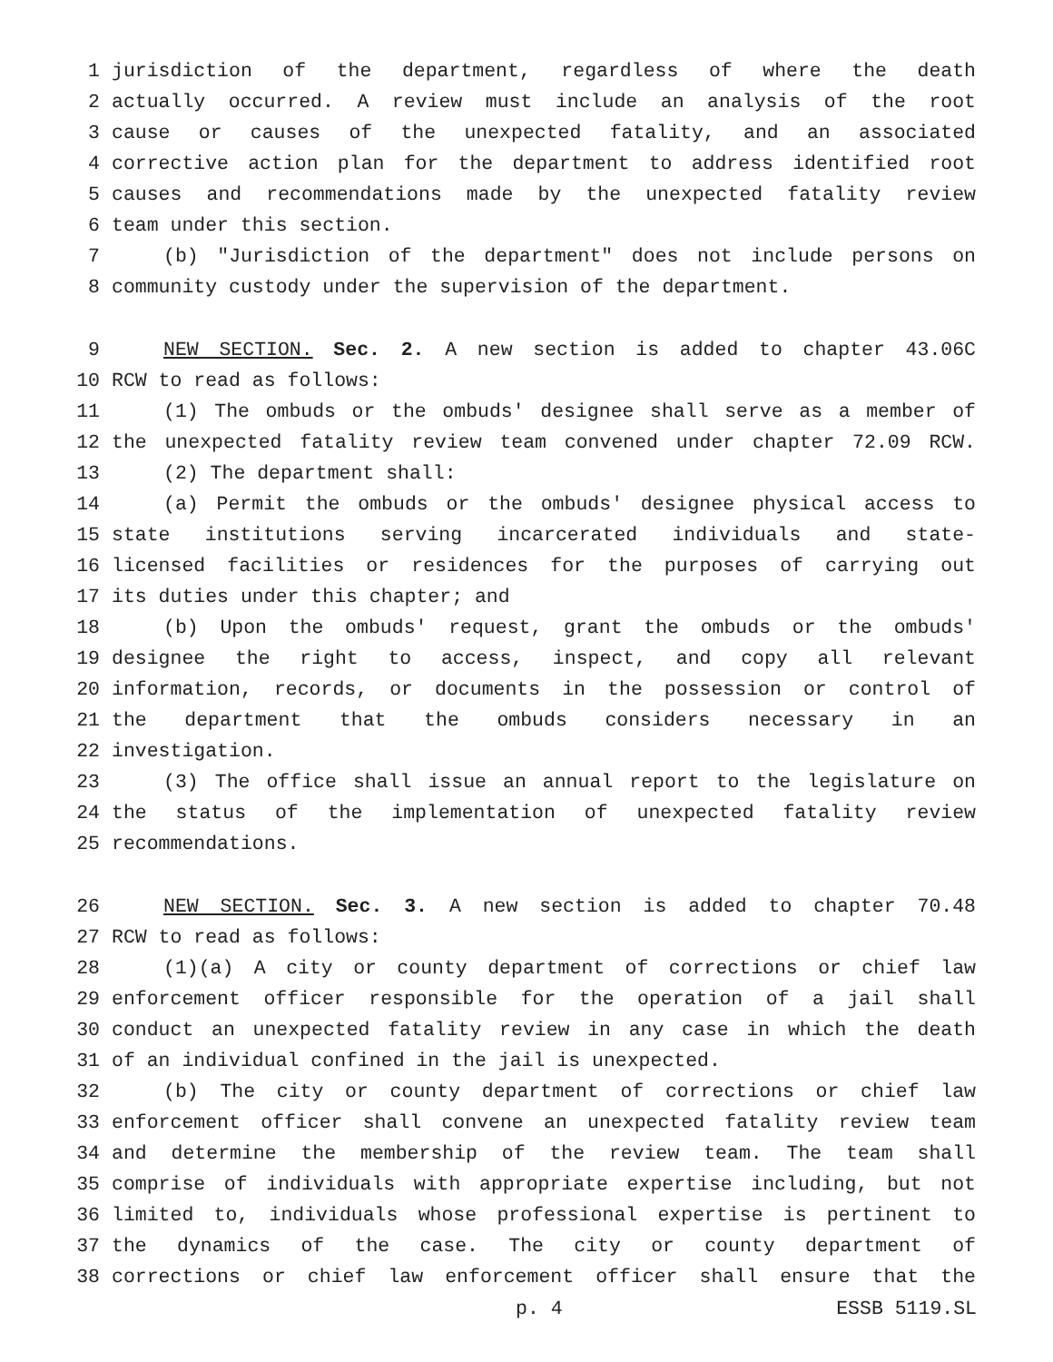1 jurisdiction of the department, regardless of where the death
2 actually occurred. A review must include an analysis of the root
3 cause or causes of the unexpected fatality, and an associated
4 corrective action plan for the department to address identified root
5 causes and recommendations made by the unexpected fatality review
6 team under this section.
7 (b) "Jurisdiction of the department" does not include persons on
8 community custody under the supervision of the department.
9 NEW SECTION. Sec. 2. A new section is added to chapter 43.06C
10 RCW to read as follows:
11 (1) The ombuds or the ombuds' designee shall serve as a member of
12 the unexpected fatality review team convened under chapter 72.09 RCW.
13 (2) The department shall:
14 (a) Permit the ombuds or the ombuds' designee physical access to
15 state institutions serving incarcerated individuals and state-
16 licensed facilities or residences for the purposes of carrying out
17 its duties under this chapter; and
18 (b) Upon the ombuds' request, grant the ombuds or the ombuds'
19 designee the right to access, inspect, and copy all relevant
20 information, records, or documents in the possession or control of
21 the department that the ombuds considers necessary in an
22 investigation.
23 (3) The office shall issue an annual report to the legislature on
24 the status of the implementation of unexpected fatality review
25 recommendations.
26 NEW SECTION. Sec. 3. A new section is added to chapter 70.48
27 RCW to read as follows:
28 (1)(a) A city or county department of corrections or chief law
29 enforcement officer responsible for the operation of a jail shall
30 conduct an unexpected fatality review in any case in which the death
31 of an individual confined in the jail is unexpected.
32 (b) The city or county department of corrections or chief law
33 enforcement officer shall convene an unexpected fatality review team
34 and determine the membership of the review team. The team shall
35 comprise of individuals with appropriate expertise including, but not
36 limited to, individuals whose professional expertise is pertinent to
37 the dynamics of the case. The city or county department of
38 corrections or chief law enforcement officer shall ensure that the
p. 4 ESSB 5119.SL